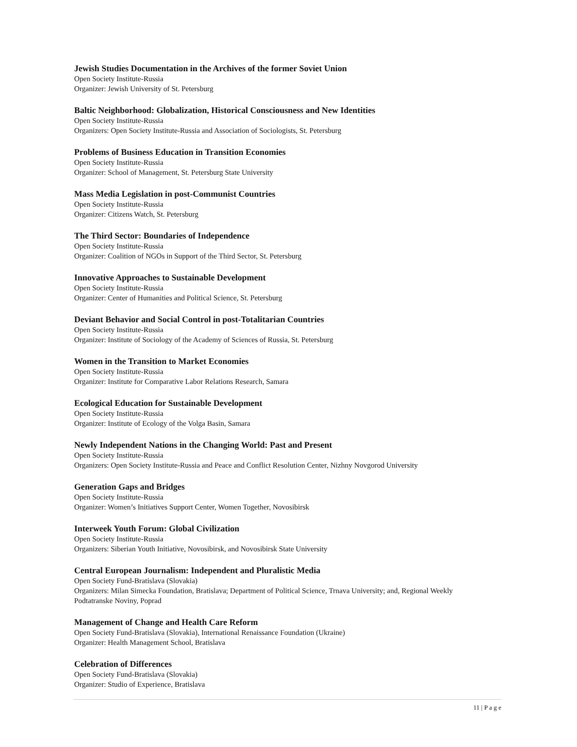Jewish Studies Documentation in the Archives of the former Soviet Union
Open Society Institute-Russia
Organizer: Jewish University of St. Petersburg
Baltic Neighborhood: Globalization, Historical Consciousness and New Identities
Open Society Institute-Russia
Organizers: Open Society Institute-Russia and Association of Sociologists, St. Petersburg
Problems of Business Education in Transition Economies
Open Society Institute-Russia
Organizer: School of Management, St. Petersburg State University
Mass Media Legislation in post-Communist Countries
Open Society Institute-Russia
Organizer: Citizens Watch, St. Petersburg
The Third Sector: Boundaries of Independence
Open Society Institute-Russia
Organizer: Coalition of NGOs in Support of the Third Sector, St. Petersburg
Innovative Approaches to Sustainable Development
Open Society Institute-Russia
Organizer: Center of Humanities and Political Science, St. Petersburg
Deviant Behavior and Social Control in post-Totalitarian Countries
Open Society Institute-Russia
Organizer: Institute of Sociology of the Academy of Sciences of Russia, St. Petersburg
Women in the Transition to Market Economies
Open Society Institute-Russia
Organizer: Institute for Comparative Labor Relations Research, Samara
Ecological Education for Sustainable Development
Open Society Institute-Russia
Organizer: Institute of Ecology of the Volga Basin, Samara
Newly Independent Nations in the Changing World: Past and Present
Open Society Institute-Russia
Organizers: Open Society Institute-Russia and Peace and Conflict Resolution Center, Nizhny Novgorod University
Generation Gaps and Bridges
Open Society Institute-Russia
Organizer: Women’s Initiatives Support Center, Women Together, Novosibirsk
Interweek Youth Forum: Global Civilization
Open Society Institute-Russia
Organizers: Siberian Youth Initiative, Novosibirsk, and Novosibirsk State University
Central European Journalism: Independent and Pluralistic Media
Open Society Fund-Bratislava (Slovakia)
Organizers: Milan Simecka Foundation, Bratislava; Department of Political Science, Trnava University; and, Regional Weekly Podtatranske Noviny, Poprad
Management of Change and Health Care Reform
Open Society Fund-Bratislava (Slovakia), International Renaissance Foundation (Ukraine)
Organizer: Health Management School, Bratislava
Celebration of Differences
Open Society Fund-Bratislava (Slovakia)
Organizer: Studio of Experience, Bratislava
11 | P a g e